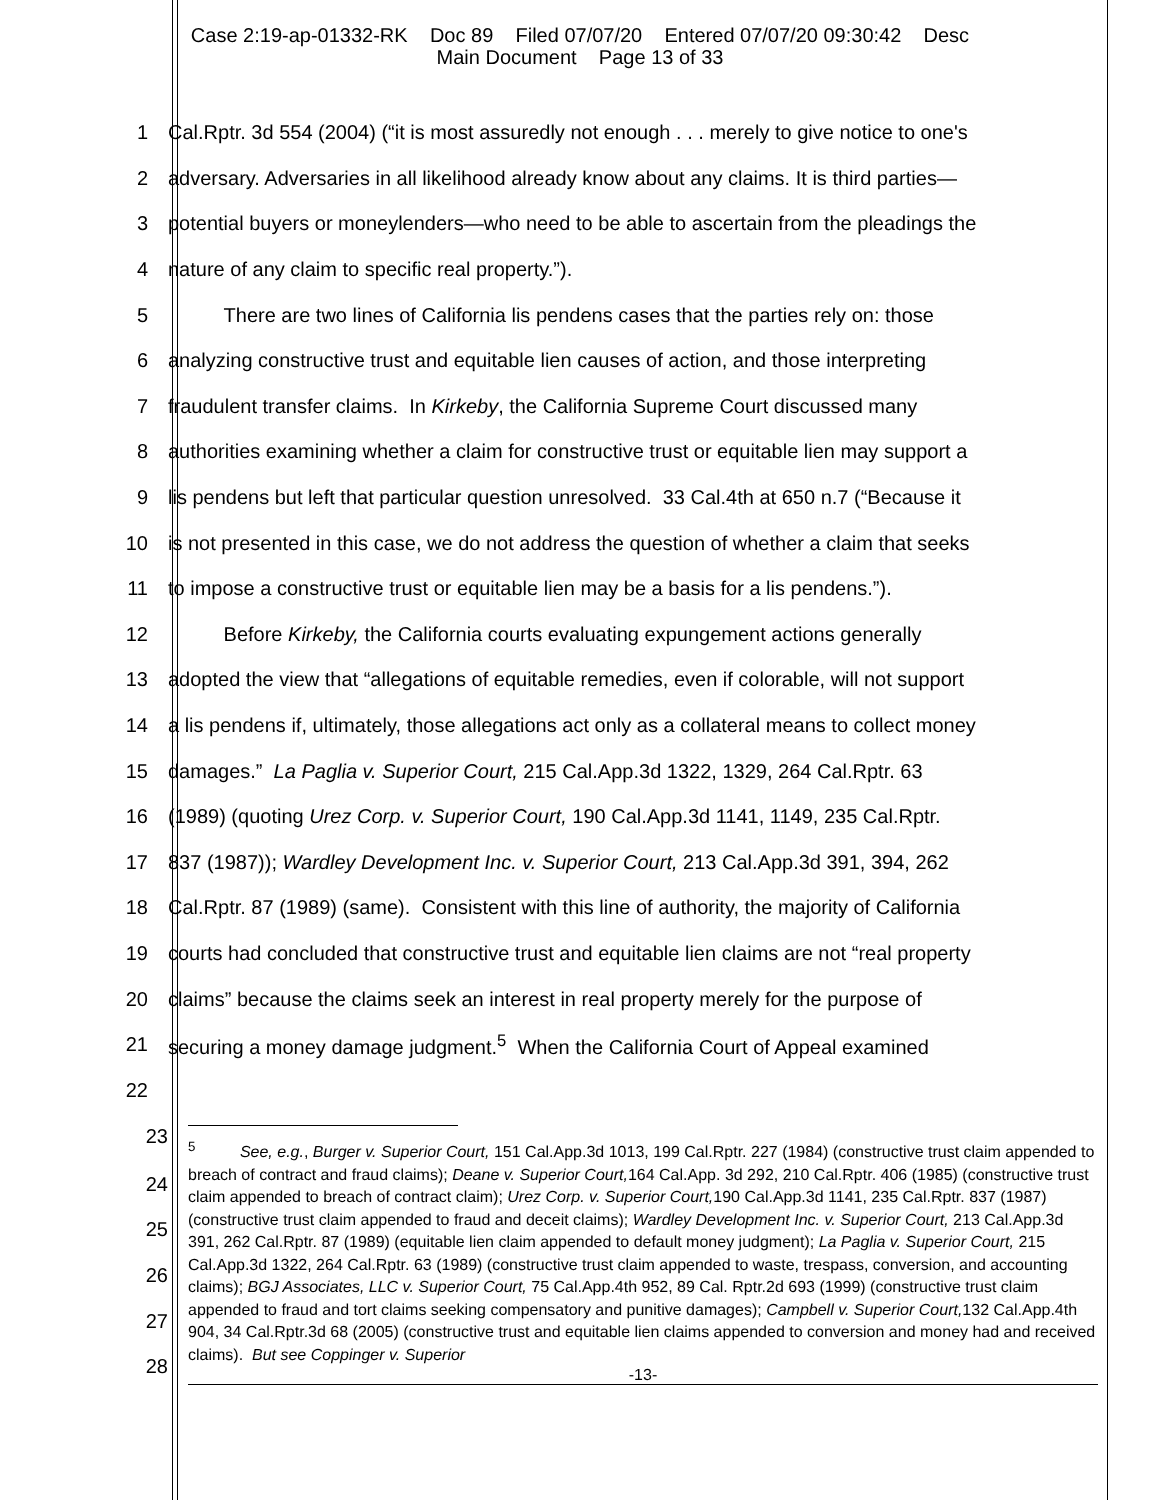Case 2:19-ap-01332-RK Doc 89 Filed 07/07/20 Entered 07/07/20 09:30:42 Desc
Main Document Page 13 of 33
1 Cal.Rptr. 3d 554 (2004) (“it is most assuredly not enough . . . merely to give notice to one's
2 adversary. Adversaries in all likelihood already know about any claims. It is third parties—
3 potential buyers or moneylenders—who need to be able to ascertain from the pleadings the
4 nature of any claim to specific real property.”).
5 There are two lines of California lis pendens cases that the parties rely on: those
6 analyzing constructive trust and equitable lien causes of action, and those interpreting
7 fraudulent transfer claims. In Kirkeby, the California Supreme Court discussed many
8 authorities examining whether a claim for constructive trust or equitable lien may support a
9 lis pendens but left that particular question unresolved. 33 Cal.4th at 650 n.7 (“Because it
10 is not presented in this case, we do not address the question of whether a claim that seeks
11 to impose a constructive trust or equitable lien may be a basis for a lis pendens.”).
12 Before Kirkeby, the California courts evaluating expungement actions generally
13 adopted the view that “allegations of equitable remedies, even if colorable, will not support
14 a lis pendens if, ultimately, those allegations act only as a collateral means to collect money
15 damages.” La Paglia v. Superior Court, 215 Cal.App.3d 1322, 1329, 264 Cal.Rptr. 63
16 (1989) (quoting Urez Corp. v. Superior Court, 190 Cal.App.3d 1141, 1149, 235 Cal.Rptr.
17 837 (1987)); Wardley Development Inc. v. Superior Court, 213 Cal.App.3d 391, 394, 262
18 Cal.Rptr. 87 (1989) (same). Consistent with this line of authority, the majority of California
19 courts had concluded that constructive trust and equitable lien claims are not “real property
20 claims” because the claims seek an interest in real property merely for the purpose of
21 securing a money damage judgment.<sup>5</sup> When the California Court of Appeal examined
22
23
24
25
26
27
28
<sup>5</sup> See, e.g., Burger v. Superior Court, 151 Cal.App.3d 1013, 199 Cal.Rptr. 227 (1984) (constructive trust claim appended to breach of contract and fraud claims); Deane v. Superior Court, 164 Cal.App. 3d 292, 210 Cal.Rptr. 406 (1985) (constructive trust claim appended to breach of contract claim); Urez Corp. v. Superior Court, 190 Cal.App.3d 1141, 235 Cal.Rptr. 837 (1987) (constructive trust claim appended to fraud and deceit claims); Wardley Development Inc. v. Superior Court, 213 Cal.App.3d 391, 262 Cal.Rptr. 87 (1989) (equitable lien claim appended to default money judgment); La Paglia v. Superior Court, 215 Cal.App.3d 1322, 264 Cal.Rptr. 63 (1989) (constructive trust claim appended to waste, trespass, conversion, and accounting claims); BGJ Associates, LLC v. Superior Court, 75 Cal.App.4th 952, 89 Cal. Rptr.2d 693 (1999) (constructive trust claim appended to fraud and tort claims seeking compensatory and punitive damages); Campbell v. Superior Court, 132 Cal.App.4th 904, 34 Cal.Rptr.3d 68 (2005) (constructive trust and equitable lien claims appended to conversion and money had and received claims). But see Coppinger v. Superior
-13-